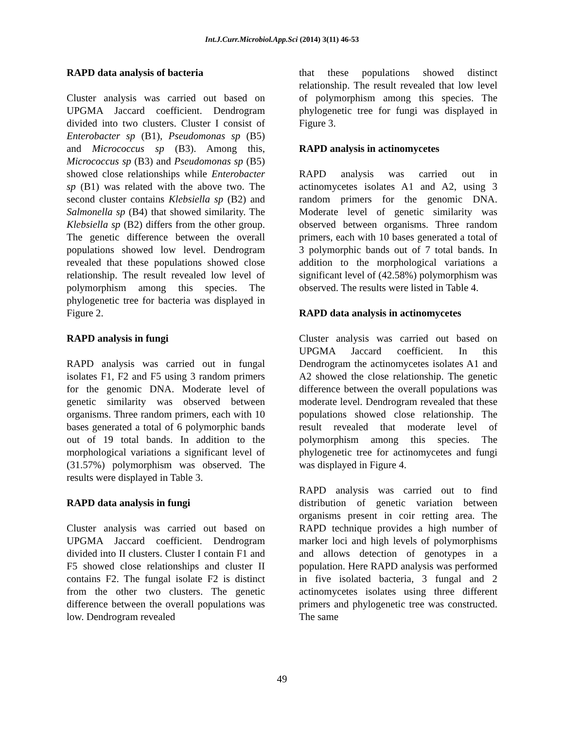Int.J.Curr.Microbiol.App.Sci (2014) 3(11) 46-53
RAPD data analysis of bacteria
Cluster analysis was carried out based on UPGMA Jaccard coefficient. Dendrogram divided into two clusters. Cluster I consist of Enterobacter sp (B1), Pseudomonas sp (B5) and Micrococcus sp (B3). Among this, Micrococcus sp (B3) and Pseudomonas sp (B5) showed close relationships while Enterobacter sp (B1) was related with the above two. The second cluster contains Klebsiella sp (B2) and Salmonella sp (B4) that showed similarity. The Klebsiella sp (B2) differs from the other group. The genetic difference between the overall populations showed low level. Dendrogram revealed that these populations showed close relationship. The result revealed low level of polymorphism among this species. The phylogenetic tree for bacteria was displayed in Figure 2.
RAPD analysis in fungi
RAPD analysis was carried out in fungal isolates F1, F2 and F5 using 3 random primers for the genomic DNA. Moderate level of genetic similarity was observed between organisms. Three random primers, each with 10 bases generated a total of 6 polymorphic bands out of 19 total bands. In addition to the morphological variations a significant level of (31.57%) polymorphism was observed. The results were displayed in Table 3.
RAPD data analysis in fungi
Cluster analysis was carried out based on UPGMA Jaccard coefficient. Dendrogram divided into II clusters. Cluster I contain F1 and F5 showed close relationships and cluster II contains F2. The fungal isolate F2 is distinct from the other two clusters. The genetic difference between the overall populations was low. Dendrogram revealed
that these populations showed distinct relationship. The result revealed that low level of polymorphism among this species. The phylogenetic tree for fungi was displayed in Figure 3.
RAPD analysis in actinomycetes
RAPD analysis was carried out in actinomycetes isolates A1 and A2, using 3 random primers for the genomic DNA. Moderate level of genetic similarity was observed between organisms. Three random primers, each with 10 bases generated a total of 3 polymorphic bands out of 7 total bands. In addition to the morphological variations a significant level of (42.58%) polymorphism was observed. The results were listed in Table 4.
RAPD data analysis in actinomycetes
Cluster analysis was carried out based on UPGMA Jaccard coefficient. In this Dendrogram the actinomycetes isolates A1 and A2 showed the close relationship. The genetic difference between the overall populations was moderate level. Dendrogram revealed that these populations showed close relationship. The result revealed that moderate level of polymorphism among this species. The phylogenetic tree for actinomycetes and fungi was displayed in Figure 4.
RAPD analysis was carried out to find distribution of genetic variation between organisms present in coir retting area. The RAPD technique provides a high number of marker loci and high levels of polymorphisms and allows detection of genotypes in a population. Here RAPD analysis was performed in five isolated bacteria, 3 fungal and 2 actinomycetes isolates using three different primers and phylogenetic tree was constructed. The same
49